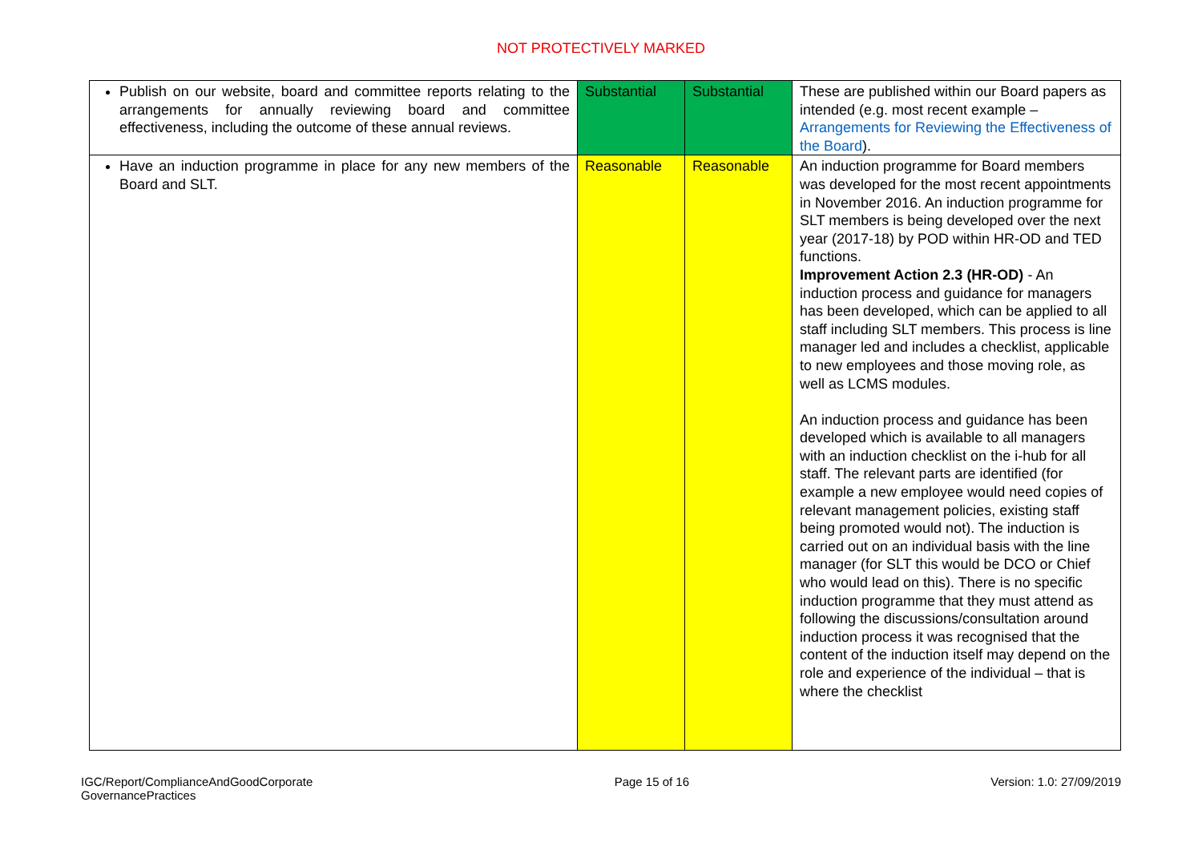NOT PROTECTIVELY MARKED
| Publish on our website, board and committee reports relating to the arrangements for annually reviewing board and committee effectiveness, including the outcome of these annual reviews. | Substantial | Substantial | These are published within our Board papers as intended (e.g. most recent example – Arrangements for Reviewing the Effectiveness of the Board ). |
| Have an induction programme in place for any new members of the Board and SLT. | Reasonable | Reasonable | An induction programme for Board members was developed for the most recent appointments in November 2016. An induction programme for SLT members is being developed over the next year (2017-18) by POD within HR-OD and TED functions. Improvement Action 2.3 (HR-OD) - An induction process and guidance for managers has been developed, which can be applied to all staff including SLT members. This process is line manager led and includes a checklist, applicable to new employees and those moving role, as well as LCMS modules. An induction process and guidance has been developed which is available to all managers with an induction checklist on the i-hub for all staff. The relevant parts are identified (for example a new employee would need copies of relevant management policies, existing staff being promoted would not). The induction is carried out on an individual basis with the line manager (for SLT this would be DCO or Chief who would lead on this). There is no specific induction programme that they must attend as following the discussions/consultation around induction process it was recognised that the content of the induction itself may depend on the role and experience of the individual – that is where the checklist |
IGC/Report/ComplianceAndGoodCorporate
GovernancePractices
Page 15 of 16 Version: 1.0: 27/09/2019